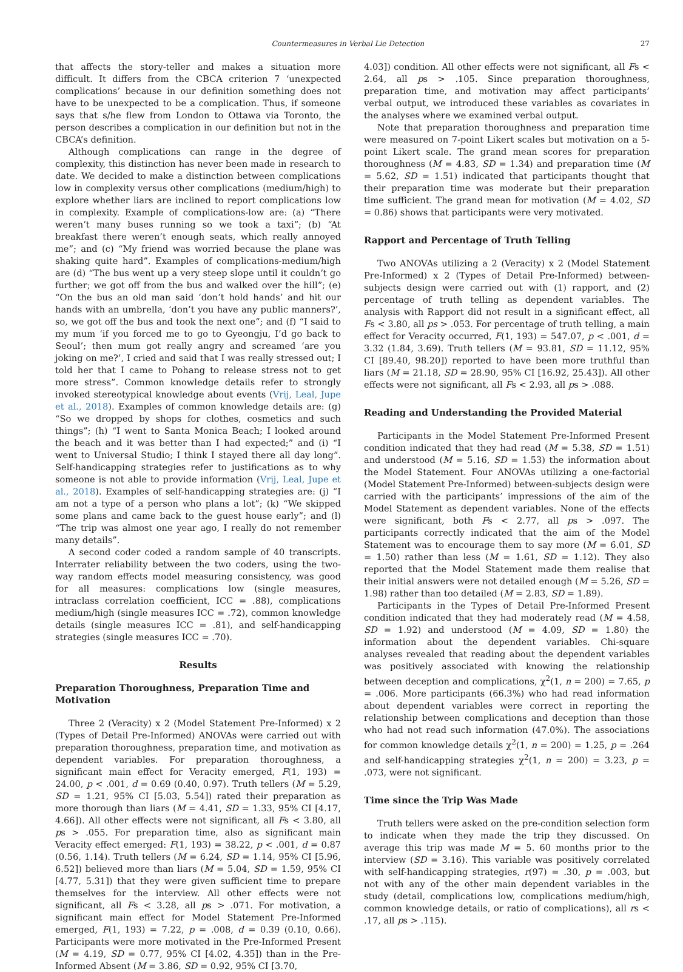Countermeasures in Verbal Lie Detection 27
that affects the story-teller and makes a situation more difficult. It differs from the CBCA criterion 7 ‘unexpected complications’ because in our definition something does not have to be unexpected to be a complication. Thus, if someone says that s/he flew from London to Ottawa via Toronto, the person describes a complication in our definition but not in the CBCA’s definition.
Although complications can range in the degree of complexity, this distinction has never been made in research to date. We decided to make a distinction between complications low in complexity versus other complications (medium/high) to explore whether liars are inclined to report complications low in complexity. Example of complications-low are: (a) “There weren’t many buses running so we took a taxi”; (b) “At breakfast there weren’t enough seats, which really annoyed me”; and (c) “My friend was worried because the plane was shaking quite hard”. Examples of complications-medium/high are (d) “The bus went up a very steep slope until it couldn’t go further; we got off from the bus and walked over the hill”; (e) “On the bus an old man said ‘don’t hold hands’ and hit our hands with an umbrella, ‘don’t you have any public manners?’, so, we got off the bus and took the next one”; and (f) “I said to my mum ‘if you forced me to go to Gyeongju, I’d go back to Seoul’; then mum got really angry and screamed ‘are you joking on me?’, I cried and said that I was really stressed out; I told her that I came to Pohang to release stress not to get more stress”. Common knowledge details refer to strongly invoked stereotypical knowledge about events (Vrij, Leal, Jupe et al., 2018). Examples of common knowledge details are: (g) “So we dropped by shops for clothes, cosmetics and such things”; (h) “I went to Santa Monica Beach; I looked around the beach and it was better than I had expected;” and (i) “I went to Universal Studio; I think I stayed there all day long”. Self-handicapping strategies refer to justifications as to why someone is not able to provide information (Vrij, Leal, Jupe et al., 2018). Examples of self-handicapping strategies are: (j) “I am not a type of a person who plans a lot”; (k) “We skipped some plans and came back to the guest house early”; and (l) “The trip was almost one year ago, I really do not remember many details”.
A second coder coded a random sample of 40 transcripts. Interrater reliability between the two coders, using the two-way random effects model measuring consistency, was good for all measures: complications low (single measures, intraclass correlation coefficient, ICC = .88), complications medium/high (single measures ICC = .72), common knowledge details (single measures ICC = .81), and self-handicapping strategies (single measures ICC = .70).
Results
Preparation Thoroughness, Preparation Time and Motivation
Three 2 (Veracity) x 2 (Model Statement Pre-Informed) x 2 (Types of Detail Pre-Informed) ANOVAs were carried out with preparation thoroughness, preparation time, and motivation as dependent variables. For preparation thoroughness, a significant main effect for Veracity emerged, F(1, 193) = 24.00, p < .001, d = 0.69 (0.40, 0.97). Truth tellers (M = 5.29, SD = 1.21, 95% CI [5.03, 5.54]) rated their preparation as more thorough than liars (M = 4.41, SD = 1.33, 95% CI [4.17, 4.66]). All other effects were not significant, all Fs < 3.80, all ps > .055. For preparation time, also as significant main Veracity effect emerged: F(1, 193) = 38.22, p < .001, d = 0.87 (0.56, 1.14). Truth tellers (M = 6.24, SD = 1.14, 95% CI [5.96, 6.52]) believed more than liars (M = 5.04, SD = 1.59, 95% CI [4.77, 5.31]) that they were given sufficient time to prepare themselves for the interview. All other effects were not significant, all Fs < 3.28, all ps > .071. For motivation, a significant main effect for Model Statement Pre-Informed emerged, F(1, 193) = 7.22, p = .008, d = 0.39 (0.10, 0.66). Participants were more motivated in the Pre-Informed Present (M = 4.19, SD = 0.77, 95% CI [4.02, 4.35]) than in the Pre-Informed Absent (M = 3.86, SD = 0.92, 95% CI [3.70,
4.03]) condition. All other effects were not significant, all Fs < 2.64, all ps > .105. Since preparation thoroughness, preparation time, and motivation may affect participants’ verbal output, we introduced these variables as covariates in the analyses where we examined verbal output.
Note that preparation thoroughness and preparation time were measured on 7-point Likert scales but motivation on a 5-point Likert scale. The grand mean scores for preparation thoroughness (M = 4.83, SD = 1.34) and preparation time (M = 5.62, SD = 1.51) indicated that participants thought that their preparation time was moderate but their preparation time sufficient. The grand mean for motivation (M = 4.02, SD = 0.86) shows that participants were very motivated.
Rapport and Percentage of Truth Telling
Two ANOVAs utilizing a 2 (Veracity) x 2 (Model Statement Pre-Informed) x 2 (Types of Detail Pre-Informed) between-subjects design were carried out with (1) rapport, and (2) percentage of truth telling as dependent variables. The analysis with Rapport did not result in a significant effect, all Fs < 3.80, all ps > .053. For percentage of truth telling, a main effect for Veracity occurred, F(1, 193) = 547.07, p < .001, d = 3.32 (1.84, 3.69). Truth tellers (M = 93.81, SD = 11.12, 95% CI [89.40, 98.20]) reported to have been more truthful than liars (M = 21.18, SD = 28.90, 95% CI [16.92, 25.43]). All other effects were not significant, all Fs < 2.93, all ps > .088.
Reading and Understanding the Provided Material
Participants in the Model Statement Pre-Informed Present condition indicated that they had read (M = 5.38, SD = 1.51) and understood (M = 5.16, SD = 1.53) the information about the Model Statement. Four ANOVAs utilizing a one-factorial (Model Statement Pre-Informed) between-subjects design were carried with the participants’ impressions of the aim of the Model Statement as dependent variables. None of the effects were significant, both Fs < 2.77, all ps > .097. The participants correctly indicated that the aim of the Model Statement was to encourage them to say more (M = 6.01, SD = 1.50) rather than less (M = 1.61, SD = 1.12). They also reported that the Model Statement made them realise that their initial answers were not detailed enough (M = 5.26, SD = 1.98) rather than too detailed (M = 2.83, SD = 1.89).
Participants in the Types of Detail Pre-Informed Present condition indicated that they had moderately read (M = 4.58, SD = 1.92) and understood (M = 4.09, SD = 1.80) the information about the dependent variables. Chi-square analyses revealed that reading about the dependent variables was positively associated with knowing the relationship between deception and complications, χ<sup>2</sup>(1, n = 200) = 7.65, p = .006. More participants (66.3%) who had read information about dependent variables were correct in reporting the relationship between complications and deception than those who had not read such information (47.0%). The associations for common knowledge details χ<sup>2</sup>(1, n = 200) = 1.25, p = .264 and self-handicapping strategies χ<sup>2</sup>(1, n = 200) = 3.23, p = .073, were not significant.
Time since the Trip Was Made
Truth tellers were asked on the pre-condition selection form to indicate when they made the trip they discussed. On average this trip was made M = 5. 60 months prior to the interview (SD = 3.16). This variable was positively correlated with self-handicapping strategies, r(97) = .30, p = .003, but not with any of the other main dependent variables in the study (detail, complications low, complications medium/high, common knowledge details, or ratio of complications), all rs < .17, all ps > .115).